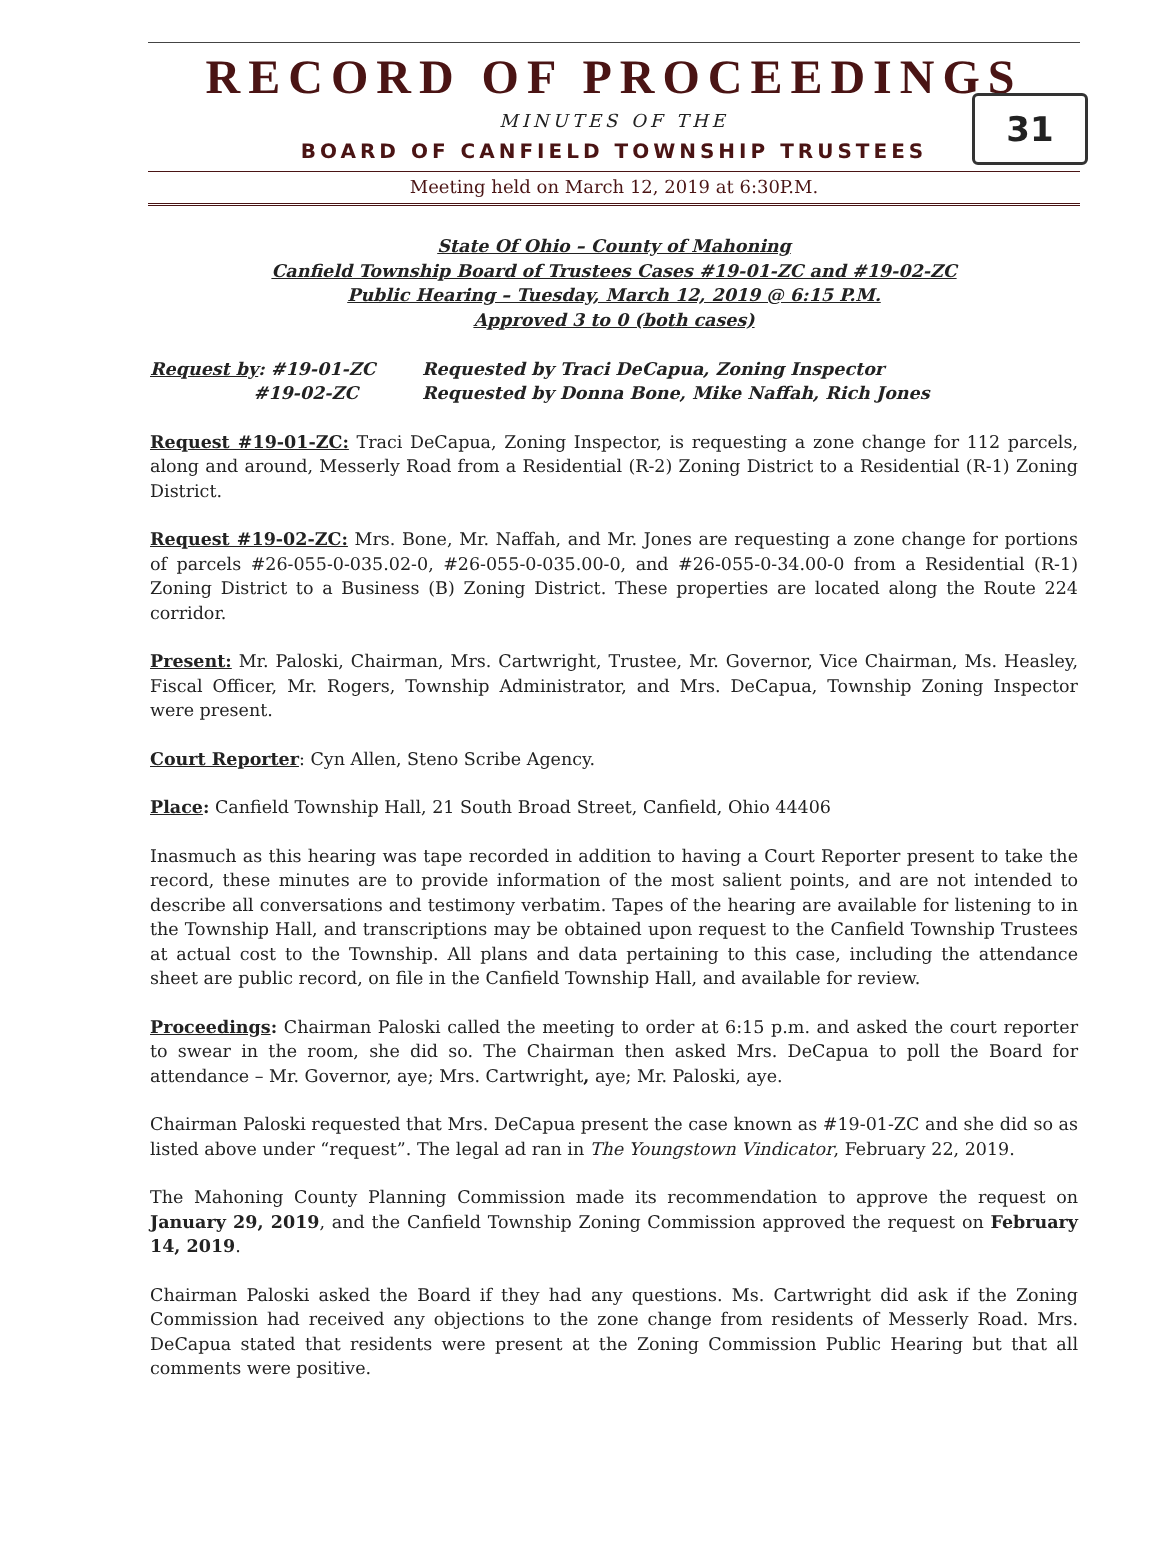RECORD OF PROCEEDINGS
MINUTES OF THE
BOARD OF CANFIELD TOWNSHIP TRUSTEES
31
Meeting held on March 12, 2019 at 6:30P.M.
State Of Ohio – County of Mahoning
Canfield Township Board of Trustees Cases #19-01-ZC and #19-02-ZC
Public Hearing – Tuesday, March 12, 2019 @ 6:15 P.M.
Approved 3 to 0 (both cases)
Request by: #19-01-ZC Requested by Traci DeCapua, Zoning Inspector
#19-02-ZC Requested by Donna Bone, Mike Naffah, Rich Jones
Request #19-01-ZC: Traci DeCapua, Zoning Inspector, is requesting a zone change for 112 parcels, along and around, Messerly Road from a Residential (R-2) Zoning District to a Residential (R-1) Zoning District.
Request #19-02-ZC: Mrs. Bone, Mr. Naffah, and Mr. Jones are requesting a zone change for portions of parcels #26-055-0-035.02-0, #26-055-0-035.00-0, and #26-055-0-34.00-0 from a Residential (R-1) Zoning District to a Business (B) Zoning District. These properties are located along the Route 224 corridor.
Present: Mr. Paloski, Chairman, Mrs. Cartwright, Trustee, Mr. Governor, Vice Chairman, Ms. Heasley, Fiscal Officer, Mr. Rogers, Township Administrator, and Mrs. DeCapua, Township Zoning Inspector were present.
Court Reporter: Cyn Allen, Steno Scribe Agency.
Place: Canfield Township Hall, 21 South Broad Street, Canfield, Ohio 44406
Inasmuch as this hearing was tape recorded in addition to having a Court Reporter present to take the record, these minutes are to provide information of the most salient points, and are not intended to describe all conversations and testimony verbatim. Tapes of the hearing are available for listening to in the Township Hall, and transcriptions may be obtained upon request to the Canfield Township Trustees at actual cost to the Township. All plans and data pertaining to this case, including the attendance sheet are public record, on file in the Canfield Township Hall, and available for review.
Proceedings: Chairman Paloski called the meeting to order at 6:15 p.m. and asked the court reporter to swear in the room, she did so. The Chairman then asked Mrs. DeCapua to poll the Board for attendance – Mr. Governor, aye; Mrs. Cartwright, aye; Mr. Paloski, aye.
Chairman Paloski requested that Mrs. DeCapua present the case known as #19-01-ZC and she did so as listed above under “request”. The legal ad ran in The Youngstown Vindicator, February 22, 2019.
The Mahoning County Planning Commission made its recommendation to approve the request on January 29, 2019, and the Canfield Township Zoning Commission approved the request on February 14, 2019.
Chairman Paloski asked the Board if they had any questions. Ms. Cartwright did ask if the Zoning Commission had received any objections to the zone change from residents of Messerly Road. Mrs. DeCapua stated that residents were present at the Zoning Commission Public Hearing but that all comments were positive.